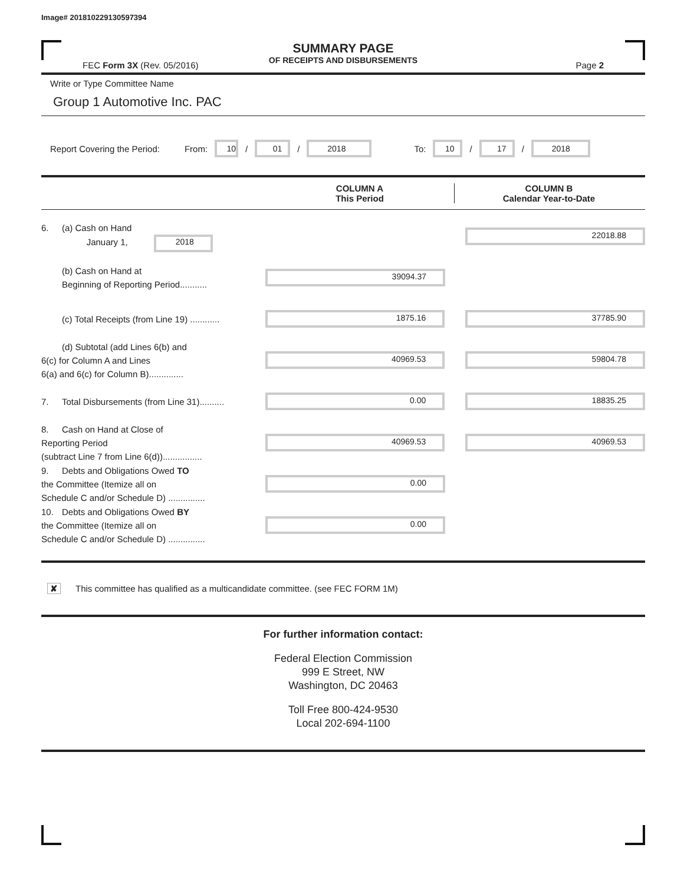Image# 201810229130597394
SUMMARY PAGE
OF RECEIPTS AND DISBURSEMENTS
FEC Form 3X (Rev. 05/2016) Page 2
Write or Type Committee Name
Group 1 Automotive Inc. PAC
Report Covering the Period: From: 10 / 01 / 2018 To: 10 / 17 / 2018
COLUMN A
This Period
COLUMN B
Calendar Year-to-Date
6. (a) Cash on Hand
January 1, 2018
22018.88
(b) Cash on Hand at
Beginning of Reporting Period...........
39094.37
(c) Total Receipts (from Line 19) ............
1875.16 37785.90
(d) Subtotal (add Lines 6(b) and
6(c) for Column A and Lines
6(a) and 6(c) for Column B)..............
40969.53 59804.78
7. Total Disbursements (from Line 31)..........
0.00 18835.25
8. Cash on Hand at Close of
Reporting Period
(subtract Line 7 from Line 6(d))................
40969.53 40969.53
9. Debts and Obligations Owed TO
the Committee (Itemize all on
Schedule C and/or Schedule D) ...............
0.00
10. Debts and Obligations Owed BY
the Committee (Itemize all on
Schedule C and/or Schedule D) ...............
0.00
✘ This committee has qualified as a multicandidate committee. (see FEC FORM 1M)
For further information contact:
Federal Election Commission
999 E Street, NW
Washington, DC 20463
Toll Free 800-424-9530
Local 202-694-1100